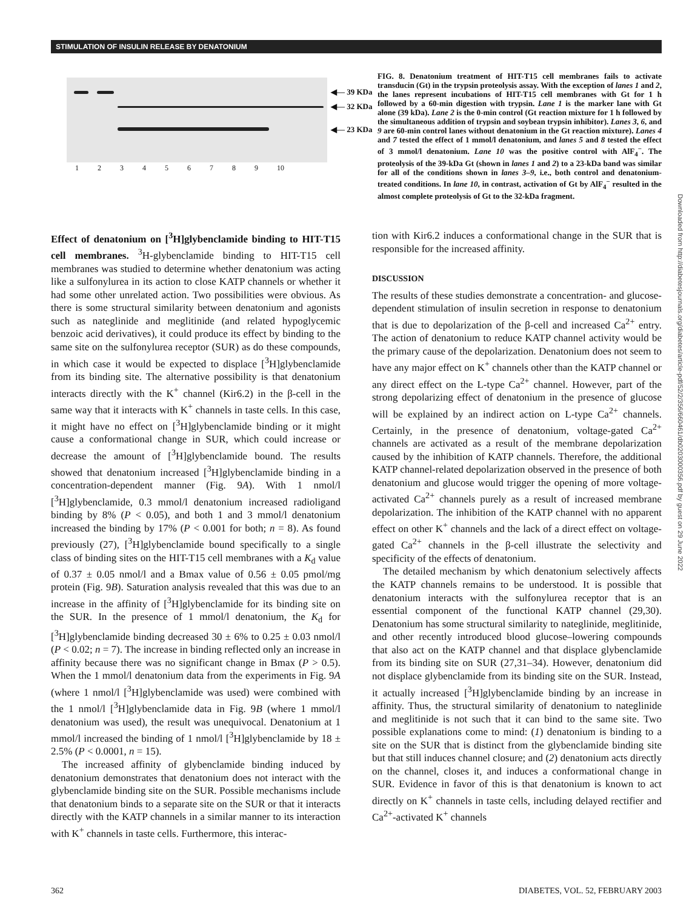STIMULATION OF INSULIN RELEASE BY DENATONIUM
◀— 39 KDa
◀— 32 KDa
◀— 23 KDa
1 2 3 4 5 6 7 8 9 10
FIG. 8. Denatonium treatment of HIT-T15 cell membranes fails to activate transducin (Gt) in the trypsin proteolysis assay. With the exception of lanes 1 and 2, the lanes represent incubations of HIT-T15 cell membranes with Gt for 1 h followed by a 60-min digestion with trypsin. Lane 1 is the marker lane with Gt alone (39 kDa). Lane 2 is the 0-min control (Gt reaction mixture for 1 h followed by the simultaneous addition of trypsin and soybean trypsin inhibitor). Lanes 3, 6, and 9 are 60-min control lanes without denatonium in the Gt reaction mixture). Lanes 4 and 7 tested the effect of 1 mmol/l denatonium, and lanes 5 and 8 tested the effect of 3 mmol/l denatonium. Lane 10 was the positive control with AlF<sub>4</sub><sup>−</sup>. The proteolysis of the 39-kDa Gt (shown in lanes 1 and 2) to a 23-kDa band was similar for all of the conditions shown in lanes 3–9, i.e., both control and denatonium-treated conditions. In lane 10, in contrast, activation of Gt by AlF<sub>4</sub><sup>−</sup> resulted in the almost complete proteolysis of Gt to the 32-kDa fragment.
Effect of denatonium on [<sup>3</sup>H]glybenclamide binding to HIT-T15 cell membranes. <sup>3</sup>H-glybenclamide binding to HIT-T15 cell membranes was studied to determine whether denatonium was acting like a sulfonylurea in its action to close KATP channels or whether it had some other unrelated action. Two possibilities were obvious. As there is some structural similarity between denatonium and agonists such as nateglinide and meglitinide (and related hypoglycemic benzoic acid derivatives), it could produce its effect by binding to the same site on the sulfonylurea receptor (SUR) as do these compounds, in which case it would be expected to displace [<sup>3</sup>H]glybenclamide from its binding site. The alternative possibility is that denatonium interacts directly with the K<sup>+</sup> channel (Kir6.2) in the β-cell in the same way that it interacts with K<sup>+</sup> channels in taste cells. In this case, it might have no effect on [<sup>3</sup>H]glybenclamide binding or it might cause a conformational change in SUR, which could increase or decrease the amount of [<sup>3</sup>H]glybenclamide bound. The results showed that denatonium increased [<sup>3</sup>H]glybenclamide binding in a concentration-dependent manner (Fig. 9A). With 1 nmol/l [<sup>3</sup>H]glybenclamide, 0.3 mmol/l denatonium increased radioligand binding by 8% (P < 0.05), and both 1 and 3 mmol/l denatonium increased the binding by 17% (P < 0.001 for both; n = 8). As found previously (27), [<sup>3</sup>H]glybenclamide bound specifically to a single class of binding sites on the HIT-T15 cell membranes with a K<sub>d</sub> value of 0.37 ± 0.05 nmol/l and a Bmax value of 0.56 ± 0.05 pmol/mg protein (Fig. 9B). Saturation analysis revealed that this was due to an increase in the affinity of [<sup>3</sup>H]glybenclamide for its binding site on the SUR. In the presence of 1 mmol/l denatonium, the K<sub>d</sub> for [<sup>3</sup>H]glybenclamide binding decreased 30 ± 6% to 0.25 ± 0.03 nmol/l (P < 0.02; n = 7). The increase in binding reflected only an increase in affinity because there was no significant change in Bmax (P > 0.5). When the 1 mmol/l denatonium data from the experiments in Fig. 9A (where 1 nmol/l [<sup>3</sup>H]glybenclamide was used) were combined with the 1 nmol/l [<sup>3</sup>H]glybenclamide data in Fig. 9B (where 1 mmol/l denatonium was used), the result was unequivocal. Denatonium at 1 mmol/l increased the binding of 1 nmol/l [<sup>3</sup>H]glybenclamide by 18 ± 2.5% (P < 0.0001, n = 15).
The increased affinity of glybenclamide binding induced by denatonium demonstrates that denatonium does not interact with the glybenclamide binding site on the SUR. Possible mechanisms include that denatonium binds to a separate site on the SUR or that it interacts directly with the KATP channels in a similar manner to its interaction with K<sup>+</sup> channels in taste cells. Furthermore, this interac-
tion with Kir6.2 induces a conformational change in the SUR that is responsible for the increased affinity.
DISCUSSION
The results of these studies demonstrate a concentration- and glucose-dependent stimulation of insulin secretion in response to denatonium that is due to depolarization of the β-cell and increased Ca<sup>2+</sup> entry. The action of denatonium to reduce KATP channel activity would be the primary cause of the depolarization. Denatonium does not seem to have any major effect on K<sup>+</sup> channels other than the KATP channel or any direct effect on the L-type Ca<sup>2+</sup> channel. However, part of the strong depolarizing effect of denatonium in the presence of glucose will be explained by an indirect action on L-type Ca<sup>2+</sup> channels. Certainly, in the presence of denatonium, voltage-gated Ca<sup>2+</sup> channels are activated as a result of the membrane depolarization caused by the inhibition of KATP channels. Therefore, the additional KATP channel-related depolarization observed in the presence of both denatonium and glucose would trigger the opening of more voltage-activated Ca<sup>2+</sup> channels purely as a result of increased membrane depolarization. The inhibition of the KATP channel with no apparent effect on other K<sup>+</sup> channels and the lack of a direct effect on voltage-gated Ca<sup>2+</sup> channels in the β-cell illustrate the selectivity and specificity of the effects of denatonium.
The detailed mechanism by which denatonium selectively affects the KATP channels remains to be understood. It is possible that denatonium interacts with the sulfonylurea receptor that is an essential component of the functional KATP channel (29,30). Denatonium has some structural similarity to nateglinide, meglitinide, and other recently introduced blood glucose–lowering compounds that also act on the KATP channel and that displace glybenclamide from its binding site on SUR (27,31–34). However, denatonium did not displace glybenclamide from its binding site on the SUR. Instead, it actually increased [<sup>3</sup>H]glybenclamide binding by an increase in affinity. Thus, the structural similarity of denatonium to nateglinide and meglitinide is not such that it can bind to the same site. Two possible explanations come to mind: (1) denatonium is binding to a site on the SUR that is distinct from the glybenclamide binding site but that still induces channel closure; and (2) denatonium acts directly on the channel, closes it, and induces a conformational change in SUR. Evidence in favor of this is that denatonium is known to act directly on K<sup>+</sup> channels in taste cells, including delayed rectifier and Ca<sup>2+</sup>-activated K<sup>+</sup> channels
Downloaded from http://diabetesjournals.org/diabetes/article-pdf/52/2/356/660461/db0203000356.pdf by guest on 29 June 2022
362 DIABETES, VOL. 52, FEBRUARY 2003